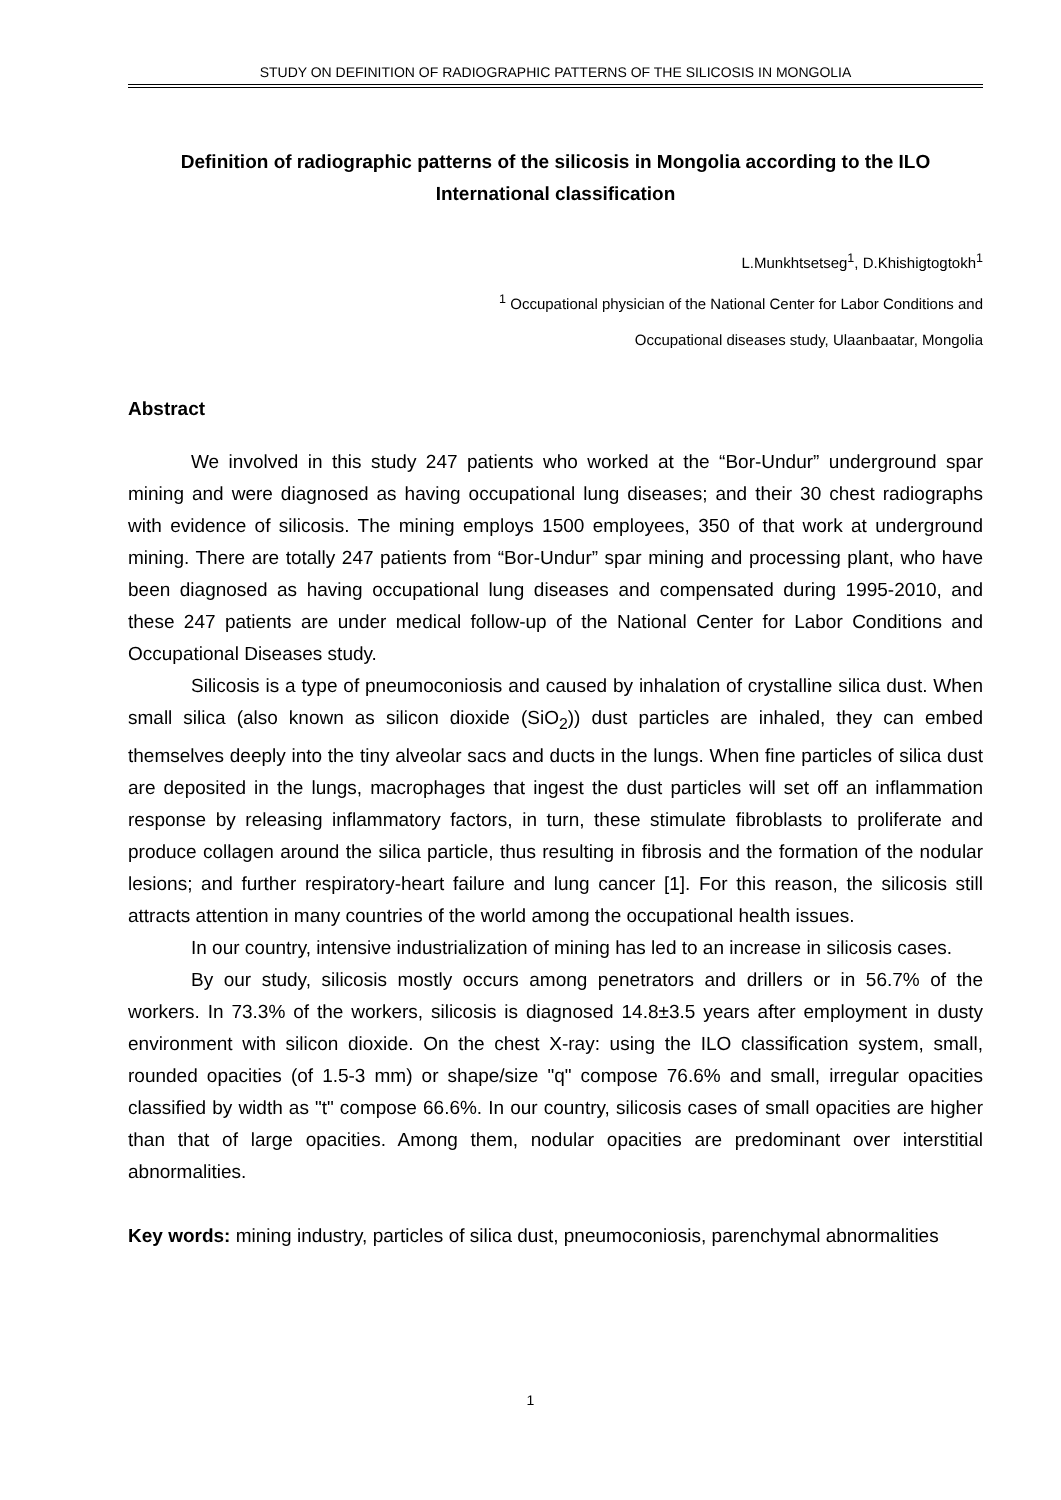STUDY ON DEFINITION OF RADIOGRAPHIC PATTERNS OF THE SILICOSIS IN MONGOLIA
Definition of radiographic patterns of the silicosis in Mongolia according to the ILO International classification
L.Munkhtsetseg<sup>1</sup>, D.Khishigtogtokh<sup>1</sup>
<sup>1</sup> Occupational physician of the National Center for Labor Conditions and
Occupational diseases study, Ulaanbaatar, Mongolia
Abstract
We involved in this study 247 patients who worked at the “Bor-Undur” underground spar mining and were diagnosed as having occupational lung diseases; and their 30 chest radiographs with evidence of silicosis. The mining employs 1500 employees, 350 of that work at underground mining. There are totally 247 patients from “Bor-Undur” spar mining and processing plant, who have been diagnosed as having occupational lung diseases and compensated during 1995-2010, and these 247 patients are under medical follow-up of the National Center for Labor Conditions and Occupational Diseases study.
Silicosis is a type of pneumoconiosis and caused by inhalation of crystalline silica dust. When small silica (also known as silicon dioxide (SiO<sub>2</sub>)) dust particles are inhaled, they can embed themselves deeply into the tiny alveolar sacs and ducts in the lungs. When fine particles of silica dust are deposited in the lungs, macrophages that ingest the dust particles will set off an inflammation response by releasing inflammatory factors, in turn, these stimulate fibroblasts to proliferate and produce collagen around the silica particle, thus resulting in fibrosis and the formation of the nodular lesions; and further respiratory-heart failure and lung cancer [1]. For this reason, the silicosis still attracts attention in many countries of the world among the occupational health issues.
In our country, intensive industrialization of mining has led to an increase in silicosis cases.
By our study, silicosis mostly occurs among penetrators and drillers or in 56.7% of the workers. In 73.3% of the workers, silicosis is diagnosed 14.8±3.5 years after employment in dusty environment with silicon dioxide. On the chest X-ray: using the ILO classification system, small, rounded opacities (of 1.5-3 mm) or shape/size "q" compose 76.6% and small, irregular opacities classified by width as "t" compose 66.6%. In our country, silicosis cases of small opacities are higher than that of large opacities. Among them, nodular opacities are predominant over interstitial abnormalities.
Key words: mining industry, particles of silica dust, pneumoconiosis, parenchymal abnormalities
1